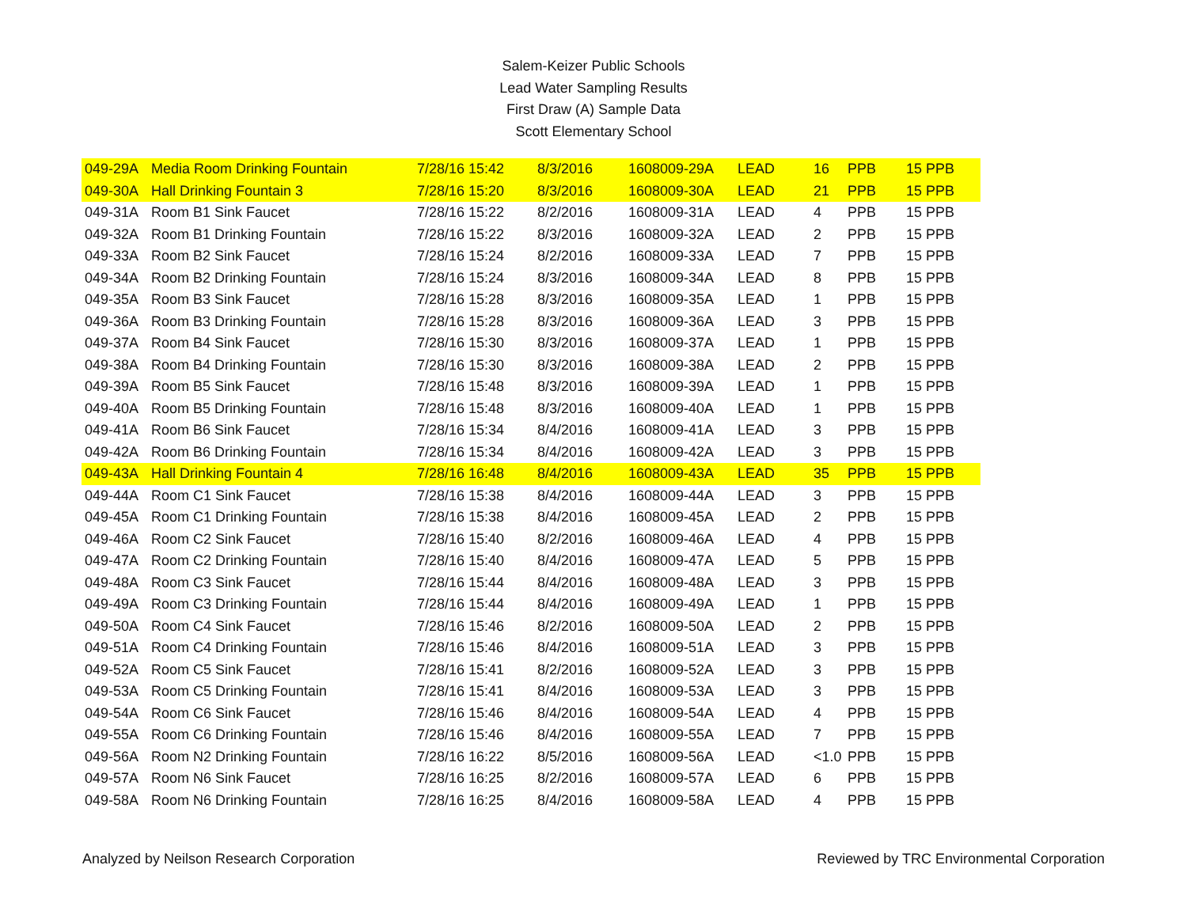Salem-Keizer Public Schools
Lead Water Sampling Results
First Draw (A) Sample Data
Scott Elementary School
| 049-29A | Media Room Drinking Fountain | 7/28/16 15:42 | 8/3/2016 | 1608009-29A | LEAD | 16 | PPB | 15 PPB |
| 049-30A | Hall Drinking Fountain 3 | 7/28/16 15:20 | 8/3/2016 | 1608009-30A | LEAD | 21 | PPB | 15 PPB |
| 049-31A | Room B1 Sink Faucet | 7/28/16 15:22 | 8/2/2016 | 1608009-31A | LEAD | 4 | PPB | 15 PPB |
| 049-32A | Room B1 Drinking Fountain | 7/28/16 15:22 | 8/3/2016 | 1608009-32A | LEAD | 2 | PPB | 15 PPB |
| 049-33A | Room B2 Sink Faucet | 7/28/16 15:24 | 8/2/2016 | 1608009-33A | LEAD | 7 | PPB | 15 PPB |
| 049-34A | Room B2 Drinking Fountain | 7/28/16 15:24 | 8/3/2016 | 1608009-34A | LEAD | 8 | PPB | 15 PPB |
| 049-35A | Room B3 Sink Faucet | 7/28/16 15:28 | 8/3/2016 | 1608009-35A | LEAD | 1 | PPB | 15 PPB |
| 049-36A | Room B3 Drinking Fountain | 7/28/16 15:28 | 8/3/2016 | 1608009-36A | LEAD | 3 | PPB | 15 PPB |
| 049-37A | Room B4 Sink Faucet | 7/28/16 15:30 | 8/3/2016 | 1608009-37A | LEAD | 1 | PPB | 15 PPB |
| 049-38A | Room B4 Drinking Fountain | 7/28/16 15:30 | 8/3/2016 | 1608009-38A | LEAD | 2 | PPB | 15 PPB |
| 049-39A | Room B5 Sink Faucet | 7/28/16 15:48 | 8/3/2016 | 1608009-39A | LEAD | 1 | PPB | 15 PPB |
| 049-40A | Room B5 Drinking Fountain | 7/28/16 15:48 | 8/3/2016 | 1608009-40A | LEAD | 1 | PPB | 15 PPB |
| 049-41A | Room B6 Sink Faucet | 7/28/16 15:34 | 8/4/2016 | 1608009-41A | LEAD | 3 | PPB | 15 PPB |
| 049-42A | Room B6 Drinking Fountain | 7/28/16 15:34 | 8/4/2016 | 1608009-42A | LEAD | 3 | PPB | 15 PPB |
| 049-43A | Hall Drinking Fountain 4 | 7/28/16 16:48 | 8/4/2016 | 1608009-43A | LEAD | 35 | PPB | 15 PPB |
| 049-44A | Room C1 Sink Faucet | 7/28/16 15:38 | 8/4/2016 | 1608009-44A | LEAD | 3 | PPB | 15 PPB |
| 049-45A | Room C1 Drinking Fountain | 7/28/16 15:38 | 8/4/2016 | 1608009-45A | LEAD | 2 | PPB | 15 PPB |
| 049-46A | Room C2 Sink Faucet | 7/28/16 15:40 | 8/2/2016 | 1608009-46A | LEAD | 4 | PPB | 15 PPB |
| 049-47A | Room C2 Drinking Fountain | 7/28/16 15:40 | 8/4/2016 | 1608009-47A | LEAD | 5 | PPB | 15 PPB |
| 049-48A | Room C3 Sink Faucet | 7/28/16 15:44 | 8/4/2016 | 1608009-48A | LEAD | 3 | PPB | 15 PPB |
| 049-49A | Room C3 Drinking Fountain | 7/28/16 15:44 | 8/4/2016 | 1608009-49A | LEAD | 1 | PPB | 15 PPB |
| 049-50A | Room C4 Sink Faucet | 7/28/16 15:46 | 8/2/2016 | 1608009-50A | LEAD | 2 | PPB | 15 PPB |
| 049-51A | Room C4 Drinking Fountain | 7/28/16 15:46 | 8/4/2016 | 1608009-51A | LEAD | 3 | PPB | 15 PPB |
| 049-52A | Room C5 Sink Faucet | 7/28/16 15:41 | 8/2/2016 | 1608009-52A | LEAD | 3 | PPB | 15 PPB |
| 049-53A | Room C5 Drinking Fountain | 7/28/16 15:41 | 8/4/2016 | 1608009-53A | LEAD | 3 | PPB | 15 PPB |
| 049-54A | Room C6 Sink Faucet | 7/28/16 15:46 | 8/4/2016 | 1608009-54A | LEAD | 4 | PPB | 15 PPB |
| 049-55A | Room C6 Drinking Fountain | 7/28/16 15:46 | 8/4/2016 | 1608009-55A | LEAD | 7 | PPB | 15 PPB |
| 049-56A | Room N2 Drinking Fountain | 7/28/16 16:22 | 8/5/2016 | 1608009-56A | LEAD | <1.0 | PPB | 15 PPB |
| 049-57A | Room N6 Sink Faucet | 7/28/16 16:25 | 8/2/2016 | 1608009-57A | LEAD | 6 | PPB | 15 PPB |
| 049-58A | Room N6 Drinking Fountain | 7/28/16 16:25 | 8/4/2016 | 1608009-58A | LEAD | 4 | PPB | 15 PPB |
Analyzed by Neilson Research Corporation Reviewed by TRC Environmental Corporation